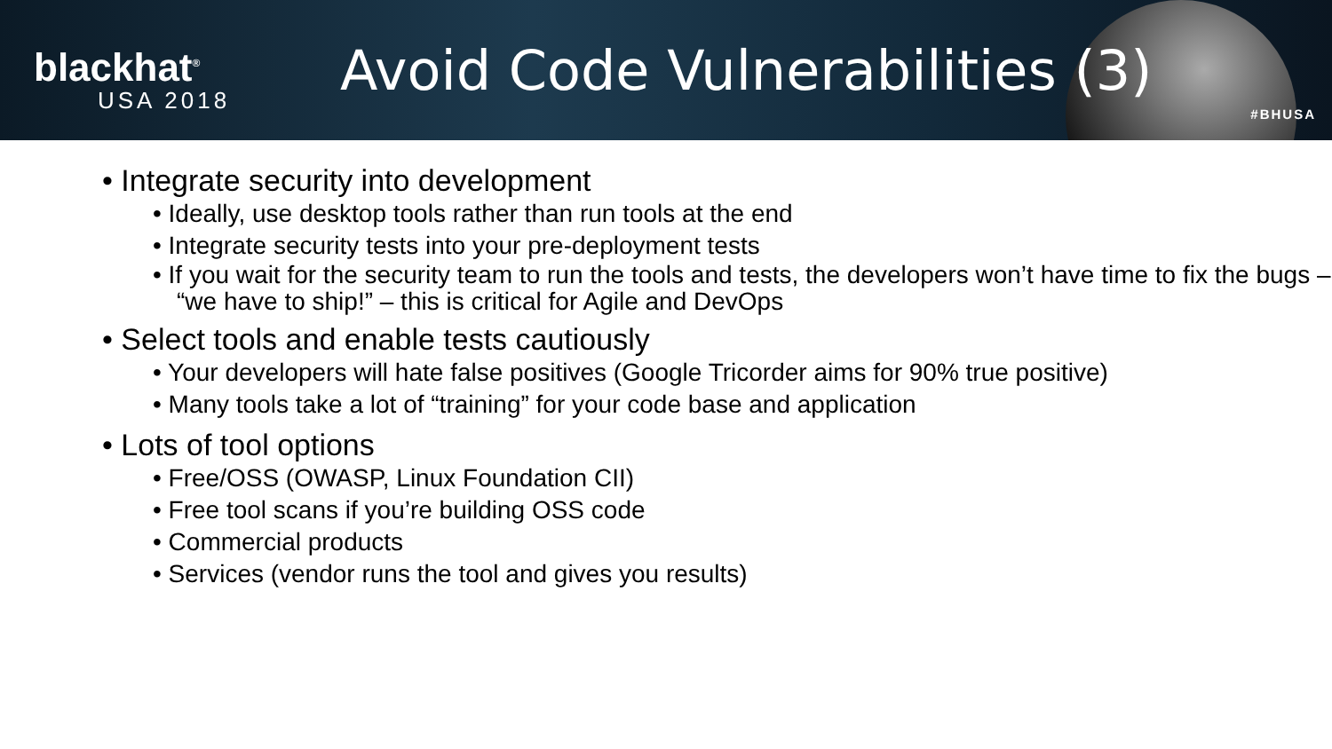blackhat<sup>®</sup>
USA 2018
Avoid Code Vulnerabilities (3)
#BHUSA
Integrate security into development
• Ideally, use desktop tools rather than run tools at the end
• Integrate security tests into your pre-deployment tests
• If you wait for the security team to run the tools and tests, the developers won’t have time to fix the bugs – “we have to ship!” – this is critical for Agile and DevOps
Select tools and enable tests cautiously
• Your developers will hate false positives (Google Tricorder aims for 90% true positive)
• Many tools take a lot of “training” for your code base and application
Lots of tool options
• Free/OSS (OWASP, Linux Foundation CII)
• Free tool scans if you’re building OSS code
• Commercial products
• Services (vendor runs the tool and gives you results)